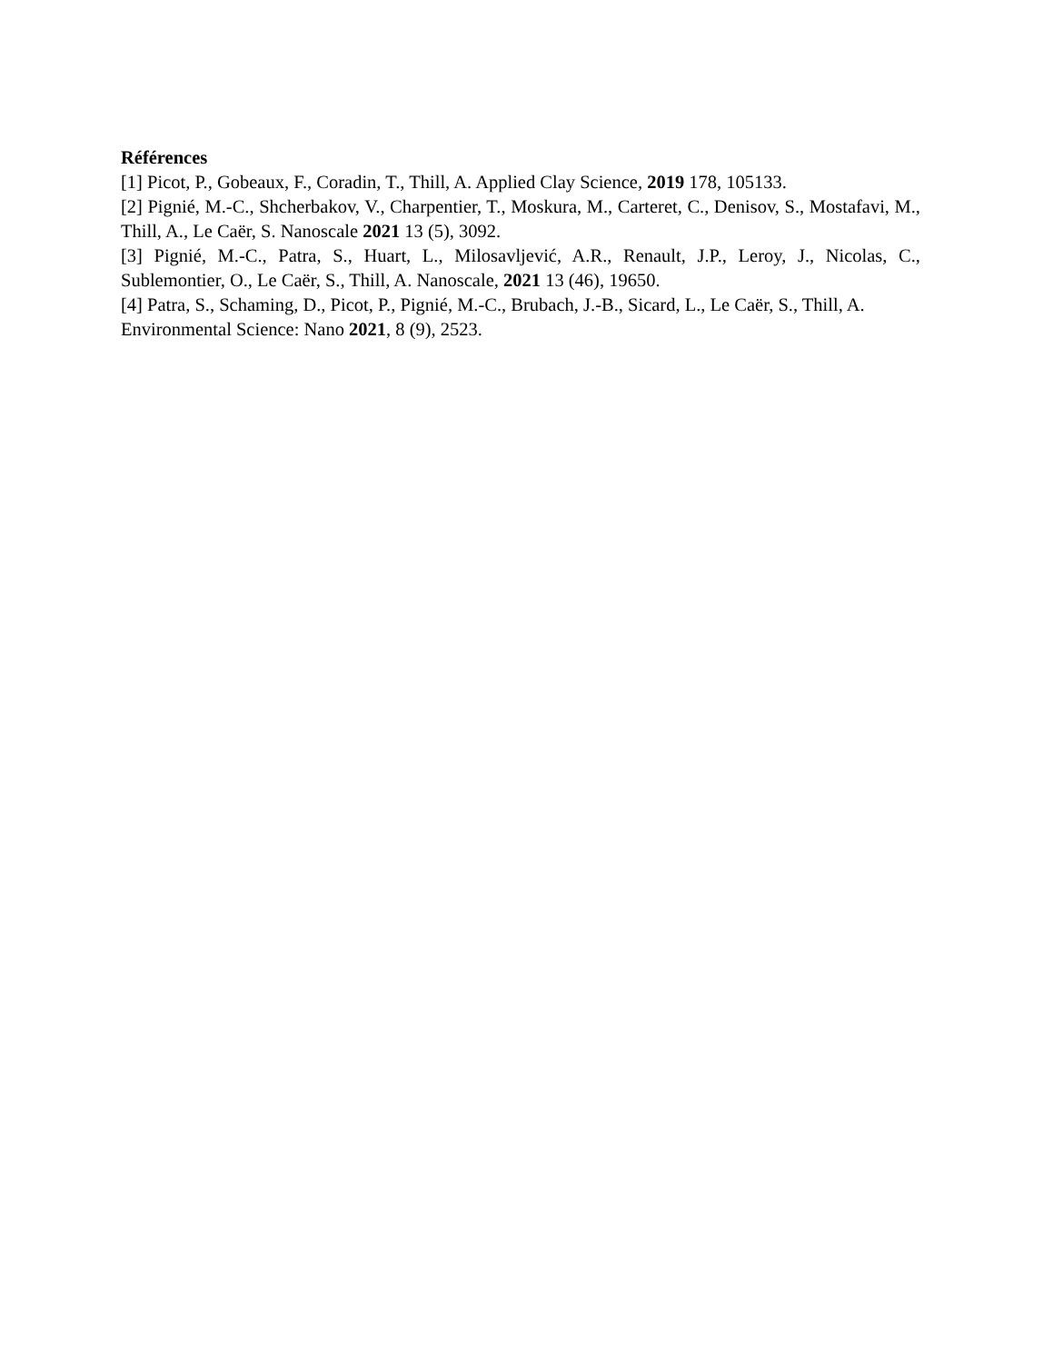Références
[1] Picot, P., Gobeaux, F., Coradin, T., Thill, A. Applied Clay Science, 2019 178, 105133.
[2] Pignié, M.-C., Shcherbakov, V., Charpentier, T., Moskura, M., Carteret, C., Denisov, S., Mostafavi, M., Thill, A., Le Caër, S. Nanoscale 2021 13 (5), 3092.
[3] Pignié, M.-C., Patra, S., Huart, L., Milosavljević, A.R., Renault, J.P., Leroy, J., Nicolas, C., Sublemontier, O., Le Caër, S., Thill, A. Nanoscale, 2021 13 (46), 19650.
[4] Patra, S., Schaming, D., Picot, P., Pignié, M.-C., Brubach, J.-B., Sicard, L., Le Caër, S., Thill, A. Environmental Science: Nano 2021, 8 (9), 2523.